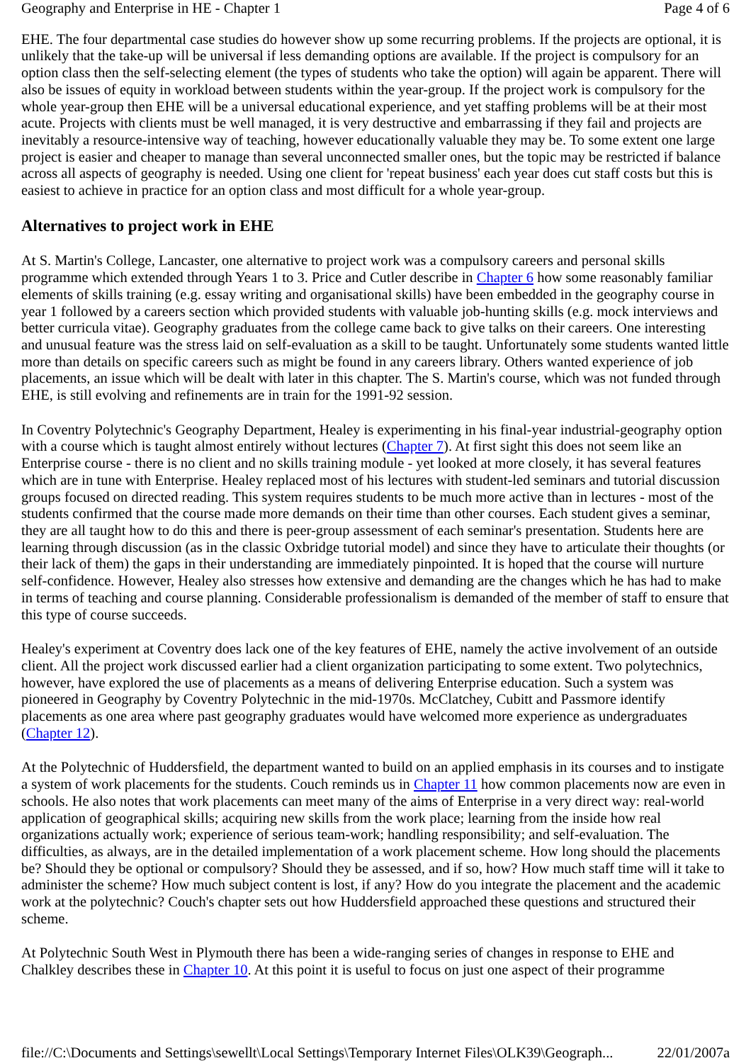Geography and Enterprise in HE - Chapter 1 Page 4 of 6
EHE. The four departmental case studies do however show up some recurring problems. If the projects are optional, it is unlikely that the take-up will be universal if less demanding options are available. If the project is compulsory for an option class then the self-selecting element (the types of students who take the option) will again be apparent. There will also be issues of equity in workload between students within the year-group. If the project work is compulsory for the whole year-group then EHE will be a universal educational experience, and yet staffing problems will be at their most acute. Projects with clients must be well managed, it is very destructive and embarrassing if they fail and projects are inevitably a resource-intensive way of teaching, however educationally valuable they may be. To some extent one large project is easier and cheaper to manage than several unconnected smaller ones, but the topic may be restricted if balance across all aspects of geography is needed. Using one client for 'repeat business' each year does cut staff costs but this is easiest to achieve in practice for an option class and most difficult for a whole year-group.
Alternatives to project work in EHE
At S. Martin's College, Lancaster, one alternative to project work was a compulsory careers and personal skills programme which extended through Years 1 to 3. Price and Cutler describe in Chapter 6 how some reasonably familiar elements of skills training (e.g. essay writing and organisational skills) have been embedded in the geography course in year 1 followed by a careers section which provided students with valuable job-hunting skills (e.g. mock interviews and better curricula vitae). Geography graduates from the college came back to give talks on their careers. One interesting and unusual feature was the stress laid on self-evaluation as a skill to be taught. Unfortunately some students wanted little more than details on specific careers such as might be found in any careers library. Others wanted experience of job placements, an issue which will be dealt with later in this chapter. The S. Martin's course, which was not funded through EHE, is still evolving and refinements are in train for the 1991-92 session.
In Coventry Polytechnic's Geography Department, Healey is experimenting in his final-year industrial-geography option with a course which is taught almost entirely without lectures (Chapter 7). At first sight this does not seem like an Enterprise course - there is no client and no skills training module - yet looked at more closely, it has several features which are in tune with Enterprise. Healey replaced most of his lectures with student-led seminars and tutorial discussion groups focused on directed reading. This system requires students to be much more active than in lectures - most of the students confirmed that the course made more demands on their time than other courses. Each student gives a seminar, they are all taught how to do this and there is peer-group assessment of each seminar's presentation. Students here are learning through discussion (as in the classic Oxbridge tutorial model) and since they have to articulate their thoughts (or their lack of them) the gaps in their understanding are immediately pinpointed. It is hoped that the course will nurture self-confidence. However, Healey also stresses how extensive and demanding are the changes which he has had to make in terms of teaching and course planning. Considerable professionalism is demanded of the member of staff to ensure that this type of course succeeds.
Healey's experiment at Coventry does lack one of the key features of EHE, namely the active involvement of an outside client. All the project work discussed earlier had a client organization participating to some extent. Two polytechnics, however, have explored the use of placements as a means of delivering Enterprise education. Such a system was pioneered in Geography by Coventry Polytechnic in the mid-1970s. McClatchey, Cubitt and Passmore identify placements as one area where past geography graduates would have welcomed more experience as undergraduates (Chapter 12).
At the Polytechnic of Huddersfield, the department wanted to build on an applied emphasis in its courses and to instigate a system of work placements for the students. Couch reminds us in Chapter 11 how common placements now are even in schools. He also notes that work placements can meet many of the aims of Enterprise in a very direct way: real-world application of geographical skills; acquiring new skills from the work place; learning from the inside how real organizations actually work; experience of serious team-work; handling responsibility; and self-evaluation. The difficulties, as always, are in the detailed implementation of a work placement scheme. How long should the placements be? Should they be optional or compulsory? Should they be assessed, and if so, how? How much staff time will it take to administer the scheme? How much subject content is lost, if any? How do you integrate the placement and the academic work at the polytechnic? Couch's chapter sets out how Huddersfield approached these questions and structured their scheme.
At Polytechnic South West in Plymouth there has been a wide-ranging series of changes in response to EHE and Chalkley describes these in Chapter 10. At this point it is useful to focus on just one aspect of their programme
file://C:\Documents and Settings\sewellt\Local Settings\Temporary Internet Files\OLK39\Geograph... 22/01/2007a